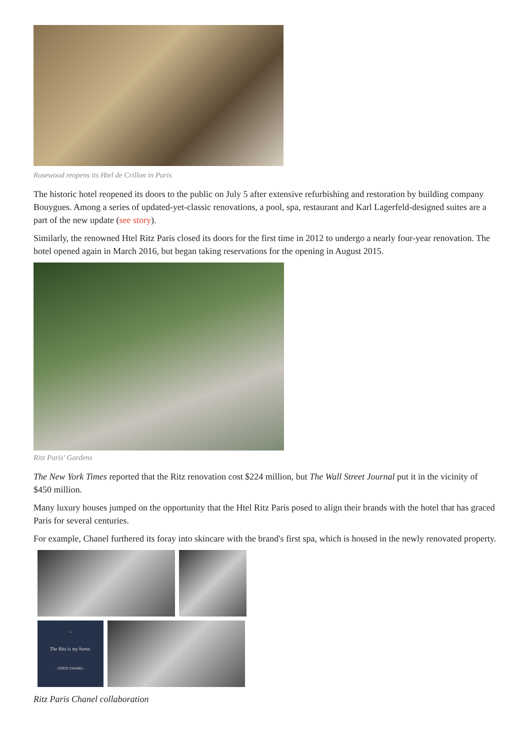Rosewood reopens its Htel de Crillon in Paris
The historic hotel reopened its doors to the public on July 5 after extensive refurbishing and restoration by building company Bouygues. Among a series of updated-yet-classic renovations, a pool, spa, restaurant and Karl Lagerfeld-designed suites are a part of the new update (see story).
Similarly, the renowned Htel Ritz Paris closed its doors for the first time in 2012 to undergo a nearly four-year renovation. The hotel opened again in March 2016, but began taking reservations for the opening in August 2015.
Ritz Paris' Gardens
The New York Times reported that the Ritz renovation cost $224 million, but The Wall Street Journal put it in the vicinity of $450 million.
Many luxury houses jumped on the opportunity that the Htel Ritz Paris posed to align their brands with the hotel that has graced Paris for several centuries.
For example, Chanel furthered its foray into skincare with the brand's first spa, which is housed in the newly renovated property.
”
The Ritz is my home.
- COCO CHANEL -
Ritz Paris Chanel collaboration